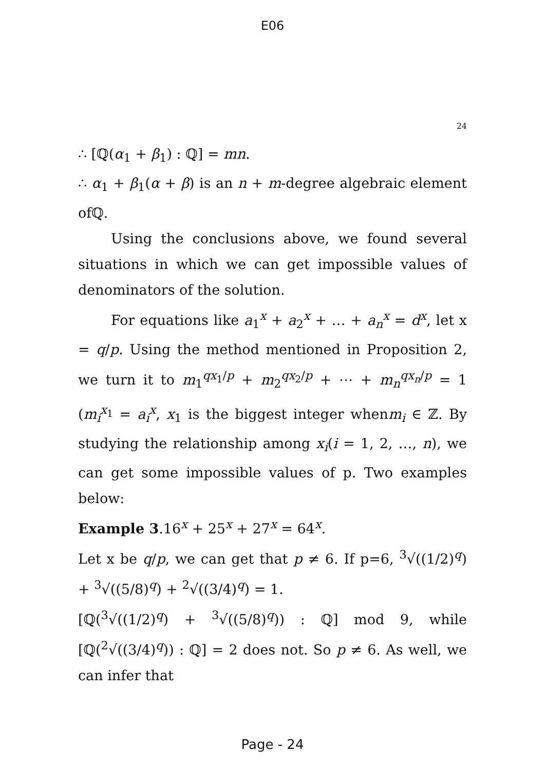E06
24
∴ [ℚ(α<sub>1</sub> + β<sub>1</sub>) : ℚ] = mn.
∴ α<sub>1</sub> + β<sub>1</sub>(α + β) is an n + m-degree algebraic element ofℚ.
Using the conclusions above, we found several situations in which we can get impossible values of denominators of the solution.
For equations like a<sub>1</sub><sup>x</sup> + a<sub>2</sub><sup>x</sup> + … + a<sub>n</sub><sup>x</sup> = d<sup>x</sup>, let x = q/p. Using the method mentioned in Proposition 2, we turn it to m<sub>1</sub><sup>qx<sub>1</sub>/p</sup> + m<sub>2</sub><sup>qx<sub>2</sub>/p</sup> + ⋯ + m<sub>n</sub><sup>qx<sub>n</sub>/p</sup> = 1 (m<sub>i</sub><sup>x<sub>1</sub></sup> = a<sub>i</sub><sup>x</sup>, x<sub>1</sub> is the biggest integer whenm<sub>i</sub> ∈ ℤ. By studying the relationship among x<sub>i</sub>(i = 1, 2, …, n), we can get some impossible values of p. Two examples below:
Example 3.16<sup>x</sup> + 25<sup>x</sup> + 27<sup>x</sup> = 64<sup>x</sup>.
Let x be q/p, we can get that p ≠ 6. If p=6, <sup>3</sup>√((1/2)<sup>q</sup>) + <sup>3</sup>√((5/8)<sup>q</sup>) + <sup>2</sup>√((3/4)<sup>q</sup>) = 1.
[ℚ(<sup>3</sup>√((1/2)<sup>q</sup>) + <sup>3</sup>√((5/8)<sup>q</sup>)) : ℚ] mod 9, while [ℚ(<sup>2</sup>√((3/4)<sup>q</sup>)) : ℚ] = 2 does not. So p ≠ 6. As well, we can infer that
Page - 24